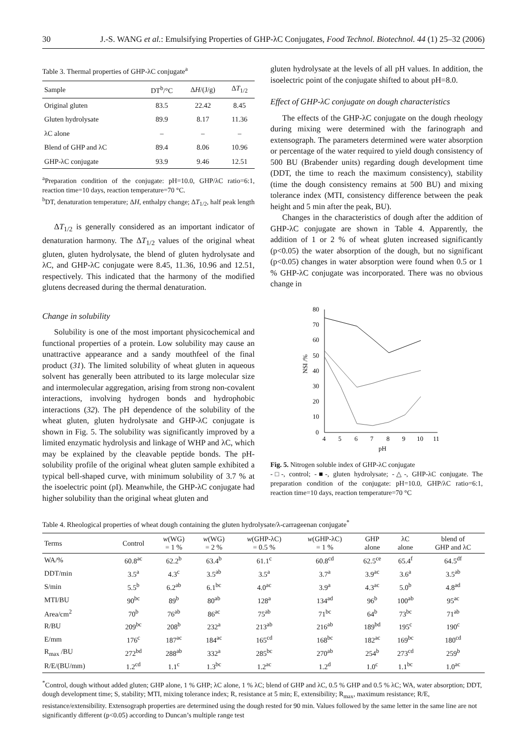30 J.-S. WANG et al.: Emulsifying Properties of GHP-λC Conjugates, Food Technol. Biotechnol. 44 (1) 25–32 (2006)
Table 3. Thermal properties of GHP-λC conjugate<sup>a</sup>
| Sample | DT<sup>b</sup>/°C | Δ H /(J/g) | Δ T<sub>1/2</sub> |
| --- | --- | --- | --- |
| Original gluten | 83.5 | 22.42 | 8.45 |
| Gluten hydrolysate | 89.9 | 8.17 | 11.36 |
| λC alone | – | – | – |
| Blend of GHP and λC | 89.4 | 8.06 | 10.96 |
| GHP-λC conjugate | 93.9 | 9.46 | 12.51 |
<sup>a</sup> Preparation condition of the conjugate: pH=10.0, GHP/λC ratio=6:1, reaction time=10 days, reaction temperature=70 °C.
<sup>b</sup> DT, denaturation temperature; ΔH, enthalpy change; ΔT<sub>1/2</sub>, half peak length
ΔT<sub>1/2</sub> is generally considered as an important indicator of denaturation harmony. The ΔT<sub>1/2</sub> values of the original wheat gluten, gluten hydrolysate, the blend of gluten hydrolysate and λC, and GHP-λC conjugate were 8.45, 11.36, 10.96 and 12.51, respectively. This indicated that the harmony of the modified glutens decreased during the thermal denaturation.
Change in solubility
Solubility is one of the most important physicochemical and functional properties of a protein. Low solubility may cause an unattractive appearance and a sandy mouthfeel of the final product (31). The limited solubility of wheat gluten in aqueous solvent has generally been attributed to its large molecular size and intermolecular aggregation, arising from strong non-covalent interactions, involving hydrogen bonds and hydrophobic interactions (32). The pH dependence of the solubility of the wheat gluten, gluten hydrolysate and GHP-λC conjugate is shown in Fig. 5. The solubility was significantly improved by a limited enzymatic hydrolysis and linkage of WHP and λC, which may be explained by the cleavable peptide bonds. The pH-solubility profile of the original wheat gluten sample exhibited a typical bell-shaped curve, with minimum solubility of 3.7 % at the isoelectric point (pI). Meanwhile, the GHP-λC conjugate had higher solubility than the original wheat gluten and
gluten hydrolysate at the levels of all pH values. In addition, the isoelectric point of the conjugate shifted to about pH=8.0.
Effect of GHP-λC conjugate on dough characteristics
The effects of the GHP-λC conjugate on the dough rheology during mixing were determined with the farinograph and extensograph. The parameters determined were water absorption or percentage of the water required to yield dough consistency of 500 BU (Brabender units) regarding dough development time (DDT, the time to reach the maximum consistency), stability (time the dough consistency remains at 500 BU) and mixing tolerance index (MTI, consistency difference between the peak height and 5 min after the peak, BU).
Changes in the characteristics of dough after the addition of GHP-λC conjugate are shown in Table 4. Apparently, the addition of 1 or 2 % of wheat gluten increased significantly (p<0.05) the water absorption of the dough, but no significant (p<0.05) changes in water absorption were found when 0.5 or 1 % GHP-λC conjugate was incorporated. There was no obvious change in
0
10
20
30
40
50
60
70
80
4
5
6
7
8
9
10
11
pH
NSI /%
Fig. 5. Nitrogen soluble index of GHP-λC conjugate
-□-, control; -■-, gluten hydrolysate; -△-, GHP-λC conjugate. The preparation condition of the conjugate: pH=10.0, GHP/λC ratio=6:1, reaction time=10 days, reaction temperature=70 °C
Table 4. Rheological properties of wheat dough containing the gluten hydrolysate/λ-carrageenan conjugate<sup>*</sup>
| Terms | Control | w (WG) = 1 % | w (WG) = 2 % | w (GHP-λC) = 0.5 % | w (GHP-λC) = 1 % | GHP alone | λC alone | blend of GHP and λC |
| --- | --- | --- | --- | --- | --- | --- | --- | --- |
| WA/% | 60.8<sup>ac</sup> | 62.2<sup>b</sup> | 63.4<sup>b</sup> | 61.1<sup>c</sup> | 60.8<sup>cd</sup> | 62.5<sup>ce</sup> | 65.4<sup>f</sup> | 64.5<sup>df</sup> |
| DDT/min | 3.5<sup>a</sup> | 4.3<sup>c</sup> | 3.5<sup>ab</sup> | 3.5<sup>a</sup> | 3.7<sup>a</sup> | 3.9<sup>ac</sup> | 3.6<sup>a</sup> | 3.5<sup>ab</sup> |
| S/min | 5.5<sup>b</sup> | 6.2<sup>ab</sup> | 6.1<sup>bc</sup> | 4.0<sup>ac</sup> | 3.9<sup>a</sup> | 4.3<sup>ac</sup> | 5.0<sup>b</sup> | 4.8<sup>ad</sup> |
| MTI/BU | 90<sup>bc</sup> | 89<sup>b</sup> | 80<sup>ab</sup> | 128<sup>a</sup> | 134<sup>ad</sup> | 96<sup>b</sup> | 100<sup>ab</sup> | 95<sup>ac</sup> |
| Area/cm<sup>2</sup> | 70<sup>b</sup> | 76<sup>ab</sup> | 86<sup>ac</sup> | 75<sup>ab</sup> | 71<sup>bc</sup> | 64<sup>b</sup> | 73<sup>bc</sup> | 71<sup>ab</sup> |
| R/BU | 209<sup>bc</sup> | 208<sup>b</sup> | 232<sup>a</sup> | 213<sup>ab</sup> | 216<sup>ab</sup> | 189<sup>bd</sup> | 195<sup>c</sup> | 190<sup>c</sup> |
| E/mm | 176<sup>c</sup> | 187<sup>ac</sup> | 184<sup>ac</sup> | 165<sup>cd</sup> | 168<sup>bc</sup> | 182<sup>ac</sup> | 169<sup>bc</sup> | 180<sup>cd</sup> |
| R<sub>max</sub> /BU | 272<sup>bd</sup> | 288<sup>ab</sup> | 332<sup>a</sup> | 285<sup>bc</sup> | 270<sup>ab</sup> | 254<sup>b</sup> | 273<sup>cd</sup> | 259<sup>b</sup> |
| R/E/(BU/mm) | 1.2<sup>cd</sup> | 1.1<sup>c</sup> | 1.3<sup>bc</sup> | 1.2<sup>ac</sup> | 1.2<sup>d</sup> | 1.0<sup>c</sup> | 1.1<sup>bc</sup> | 1.0<sup>ac</sup> |
<sup>*</sup> Control, dough without added gluten; GHP alone, 1 % GHP; λC alone, 1 % λC; blend of GHP and λC, 0.5 % GHP and 0.5 % λC; WA, water absorption; DDT, dough development time; S, stability; MTI, mixing tolerance index; R, resistance at 5 min; E, extensibility; R<sub>max</sub>, maximum resistance; R/E, resistance/extensibility. Extensograph properties are determined using the dough rested for 90 min. Values followed by the same letter in the same line are not significantly different (p<0.05) according to Duncan’s multiple range test